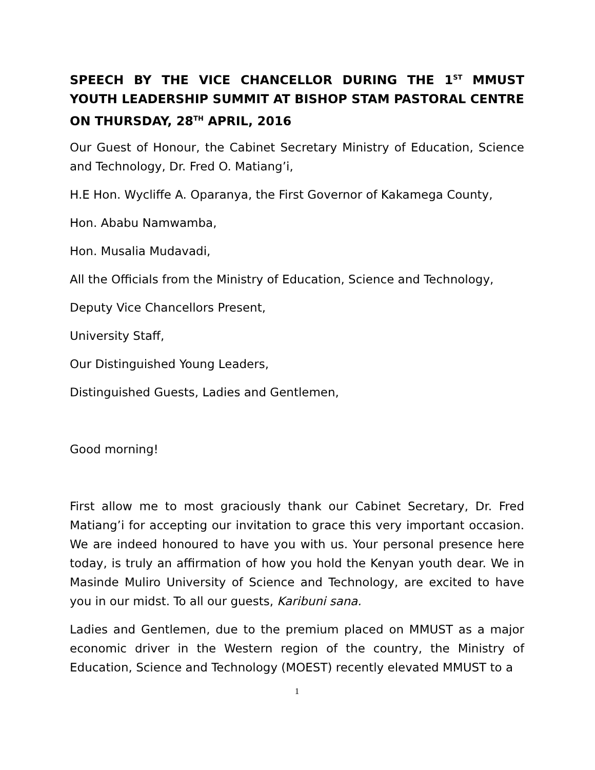SPEECH BY THE VICE CHANCELLOR DURING THE 1<sup>ST</sup> MMUST YOUTH LEADERSHIP SUMMIT AT BISHOP STAM PASTORAL CENTRE ON THURSDAY, 28<sup>TH</sup> APRIL, 2016
Our Guest of Honour, the Cabinet Secretary Ministry of Education, Science and Technology, Dr. Fred O. Matiang’i,
H.E Hon. Wycliffe A. Oparanya, the First Governor of Kakamega County,
Hon. Ababu Namwamba,
Hon. Musalia Mudavadi,
All the Officials from the Ministry of Education, Science and Technology,
Deputy Vice Chancellors Present,
University Staff,
Our Distinguished Young Leaders,
Distinguished Guests, Ladies and Gentlemen,
Good morning!
First allow me to most graciously thank our Cabinet Secretary, Dr. Fred Matiang’i for accepting our invitation to grace this very important occasion. We are indeed honoured to have you with us. Your personal presence here today, is truly an affirmation of how you hold the Kenyan youth dear. We in Masinde Muliro University of Science and Technology, are excited to have you in our midst. To all our guests, Karibuni sana.
Ladies and Gentlemen, due to the premium placed on MMUST as a major economic driver in the Western region of the country, the Ministry of Education, Science and Technology (MOEST) recently elevated MMUST to a
1